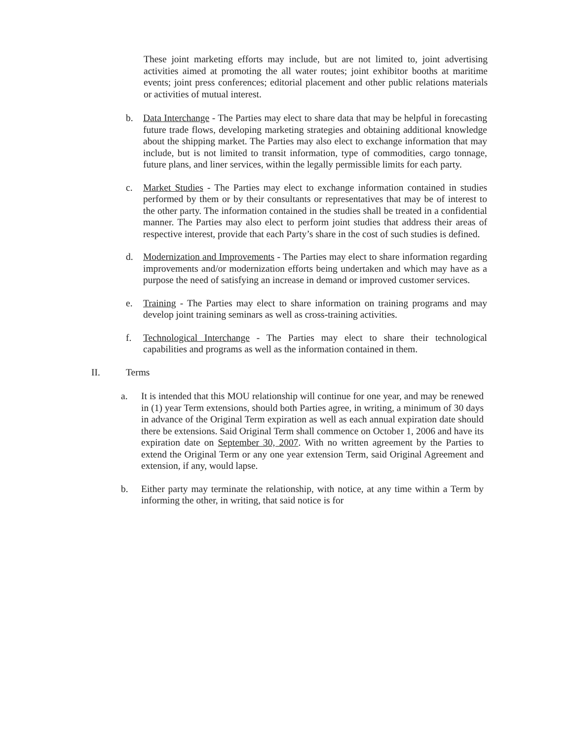These joint marketing efforts may include, but are not limited to, joint advertising activities aimed at promoting the all water routes; joint exhibitor booths at maritime events; joint press conferences; editorial placement and other public relations materials or activities of mutual interest.
b. Data Interchange - The Parties may elect to share data that may be helpful in forecasting future trade flows, developing marketing strategies and obtaining additional knowledge about the shipping market. The Parties may also elect to exchange information that may include, but is not limited to transit information, type of commodities, cargo tonnage, future plans, and liner services, within the legally permissible limits for each party.
c. Market Studies - The Parties may elect to exchange information contained in studies performed by them or by their consultants or representatives that may be of interest to the other party. The information contained in the studies shall be treated in a confidential manner. The Parties may also elect to perform joint studies that address their areas of respective interest, provide that each Party’s share in the cost of such studies is defined.
d. Modernization and Improvements - The Parties may elect to share information regarding improvements and/or modernization efforts being undertaken and which may have as a purpose the need of satisfying an increase in demand or improved customer services.
e. Training - The Parties may elect to share information on training programs and may develop joint training seminars as well as cross-training activities.
f. Technological Interchange - The Parties may elect to share their technological capabilities and programs as well as the information contained in them.
II. Terms
a. It is intended that this MOU relationship will continue for one year, and may be renewed in (1) year Term extensions, should both Parties agree, in writing, a minimum of 30 days in advance of the Original Term expiration as well as each annual expiration date should there be extensions. Said Original Term shall commence on October 1, 2006 and have its expiration date on September 30, 2007. With no written agreement by the Parties to extend the Original Term or any one year extension Term, said Original Agreement and extension, if any, would lapse.
b. Either party may terminate the relationship, with notice, at any time within a Term by informing the other, in writing, that said notice is for